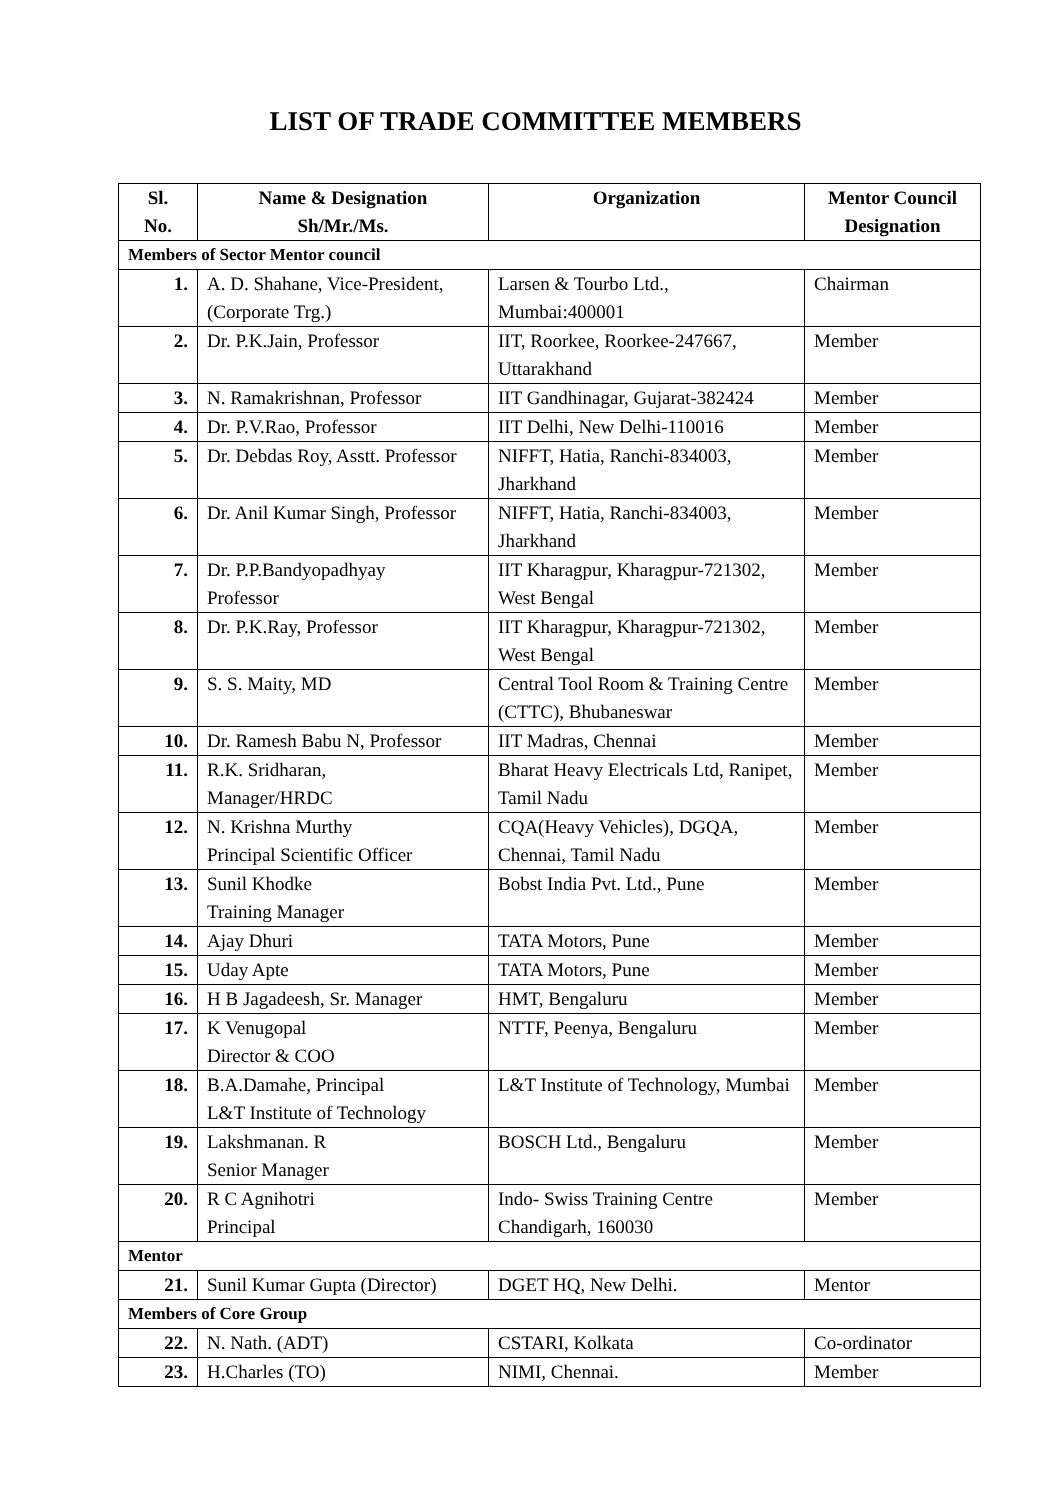LIST OF TRADE COMMITTEE MEMBERS
| Sl. No. | Name & Designation Sh/Mr./Ms. | Organization | Mentor Council Designation |
| --- | --- | --- | --- |
| Members of Sector Mentor council | | | |
| 1. | A. D. Shahane, Vice-President, (Corporate Trg.) | Larsen & Tourbo Ltd., Mumbai:400001 | Chairman |
| 2. | Dr. P.K.Jain, Professor | IIT, Roorkee, Roorkee-247667, Uttarakhand | Member |
| 3. | N. Ramakrishnan, Professor | IIT Gandhinagar, Gujarat-382424 | Member |
| 4. | Dr. P.V.Rao, Professor | IIT Delhi, New Delhi-110016 | Member |
| 5. | Dr. Debdas Roy, Asstt. Professor | NIFFT, Hatia, Ranchi-834003, Jharkhand | Member |
| 6. | Dr. Anil Kumar Singh, Professor | NIFFT, Hatia, Ranchi-834003, Jharkhand | Member |
| 7. | Dr. P.P.Bandyopadhyay Professor | IIT Kharagpur, Kharagpur-721302, West Bengal | Member |
| 8. | Dr. P.K.Ray, Professor | IIT Kharagpur, Kharagpur-721302, West Bengal | Member |
| 9. | S. S. Maity, MD | Central Tool Room & Training Centre (CTTC), Bhubaneswar | Member |
| 10. | Dr. Ramesh Babu N, Professor | IIT Madras, Chennai | Member |
| 11. | R.K. Sridharan, Manager/HRDC | Bharat Heavy Electricals Ltd, Ranipet, Tamil Nadu | Member |
| 12. | N. Krishna Murthy Principal Scientific Officer | CQA(Heavy Vehicles), DGQA, Chennai, Tamil Nadu | Member |
| 13. | Sunil Khodke Training Manager | Bobst India Pvt. Ltd., Pune | Member |
| 14. | Ajay Dhuri | TATA Motors, Pune | Member |
| 15. | Uday Apte | TATA Motors, Pune | Member |
| 16. | H B Jagadeesh, Sr. Manager | HMT, Bengaluru | Member |
| 17. | K Venugopal Director & COO | NTTF, Peenya, Bengaluru | Member |
| 18. | B.A.Damahe, Principal L&T Institute of Technology | L&T Institute of Technology, Mumbai | Member |
| 19. | Lakshmanan. R Senior Manager | BOSCH Ltd., Bengaluru | Member |
| 20. | R C Agnihotri Principal | Indo- Swiss Training Centre Chandigarh, 160030 | Member |
| Mentor | | | |
| 21. | Sunil Kumar Gupta (Director) | DGET HQ, New Delhi. | Mentor |
| Members of Core Group | | | |
| 22. | N. Nath. (ADT) | CSTARI, Kolkata | Co-ordinator |
| 23. | H.Charles (TO) | NIMI, Chennai. | Member |